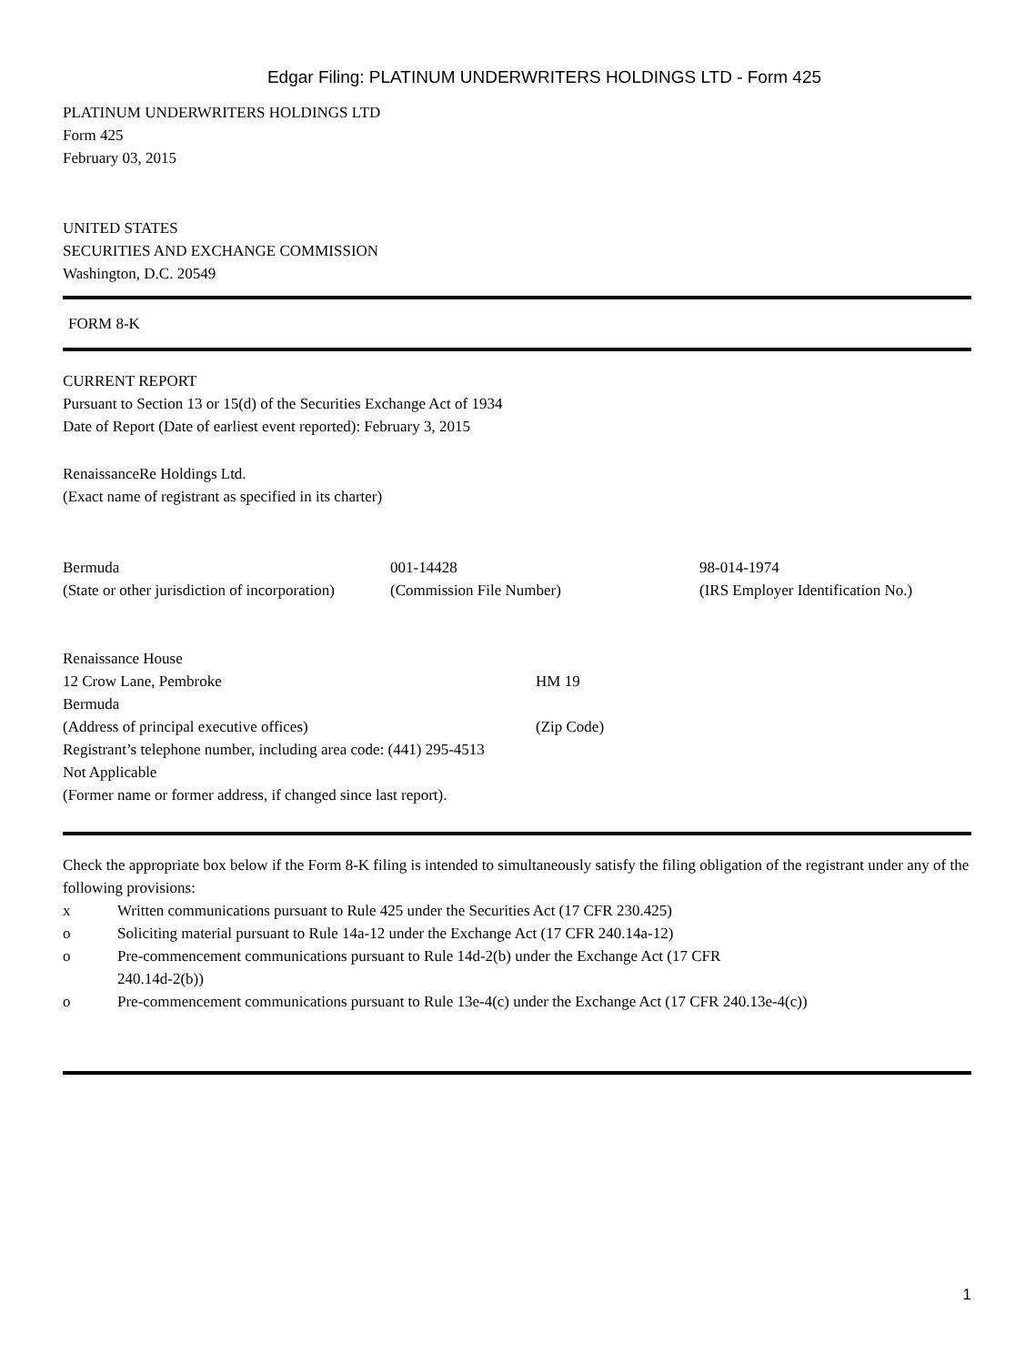Edgar Filing: PLATINUM UNDERWRITERS HOLDINGS LTD - Form 425
PLATINUM UNDERWRITERS HOLDINGS LTD
Form 425
February 03, 2015
UNITED STATES
SECURITIES AND EXCHANGE COMMISSION
Washington, D.C. 20549
FORM 8-K
CURRENT REPORT
Pursuant to Section 13 or 15(d) of the Securities Exchange Act of 1934
Date of Report (Date of earliest event reported): February 3, 2015
RenaissanceRe Holdings Ltd.
(Exact name of registrant as specified in its charter)
| Bermuda | 001-14428 | 98-014-1974 |
| (State or other jurisdiction of incorporation) | (Commission File Number) | (IRS Employer Identification No.) |
| Renaissance House | |
| 12 Crow Lane, Pembroke | HM 19 |
| Bermuda | |
| (Address of principal executive offices) | (Zip Code) |
Registrant’s telephone number, including area code: (441) 295-4513
Not Applicable
(Former name or former address, if changed since last report).
Check the appropriate box below if the Form 8-K filing is intended to simultaneously satisfy the filing obligation of the registrant under any of the following provisions:
| x | Written communications pursuant to Rule 425 under the Securities Act (17 CFR 230.425) |
| o | Soliciting material pursuant to Rule 14a-12 under the Exchange Act (17 CFR 240.14a-12) |
| o | Pre-commencement communications pursuant to Rule 14d-2(b) under the Exchange Act (17 CFR 240.14d-2(b)) |
| o | Pre-commencement communications pursuant to Rule 13e-4(c) under the Exchange Act (17 CFR 240.13e-4(c)) |
1